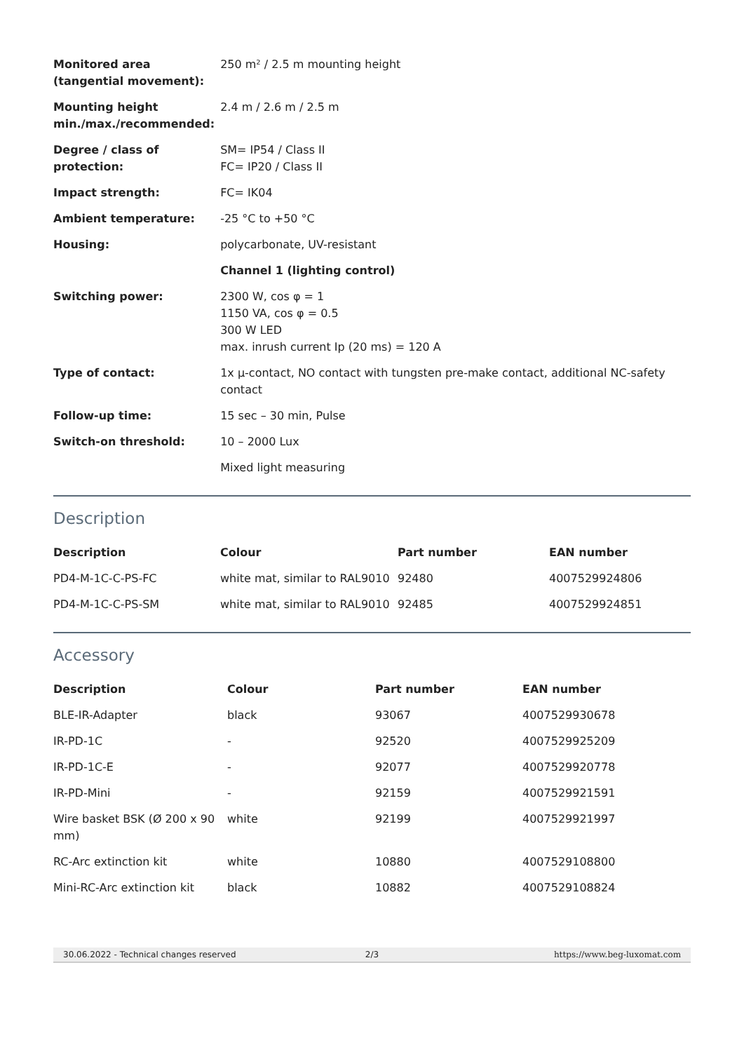| Monitored area (tangential movement): | 250 m² / 2.5 m mounting height |
| Mounting height min./max./recommended: | 2.4 m / 2.6 m / 2.5 m |
| Degree / class of protection: | SM= IP54 / Class II FC= IP20 / Class II |
| Impact strength: | FC= IK04 |
| Ambient temperature: | -25 °C to +50 °C |
| Housing: | polycarbonate, UV-resistant |
| | Channel 1 (lighting control) |
| Switching power: | 2300 W, cos φ = 1 1150 VA, cos φ = 0.5 300 W LED max. inrush current Ip (20 ms) = 120 A |
| Type of contact: | 1x µ-contact, NO contact with tungsten pre-make contact, additional NC-safety contact |
| Follow-up time: | 15 sec – 30 min, Pulse |
| Switch-on threshold: | 10 – 2000 Lux |
| | Mixed light measuring |
Description
| Description | Colour | Part number | EAN number |
| --- | --- | --- | --- |
| PD4-M-1C-C-PS-FC | white mat, similar to RAL9010 | 92480 | 4007529924806 |
| PD4-M-1C-C-PS-SM | white mat, similar to RAL9010 | 92485 | 4007529924851 |
Accessory
| Description | Colour | Part number | EAN number |
| --- | --- | --- | --- |
| BLE-IR-Adapter | black | 93067 | 4007529930678 |
| IR-PD-1C | - | 92520 | 4007529925209 |
| IR-PD-1C-E | - | 92077 | 4007529920778 |
| IR-PD-Mini | - | 92159 | 4007529921591 |
| Wire basket BSK (Ø 200 x 90 mm) | white | 92199 | 4007529921997 |
| RC-Arc extinction kit | white | 10880 | 4007529108800 |
| Mini-RC-Arc extinction kit | black | 10882 | 4007529108824 |
30.06.2022 - Technical changes reserved
2/3 https://www.beg-luxomat.com